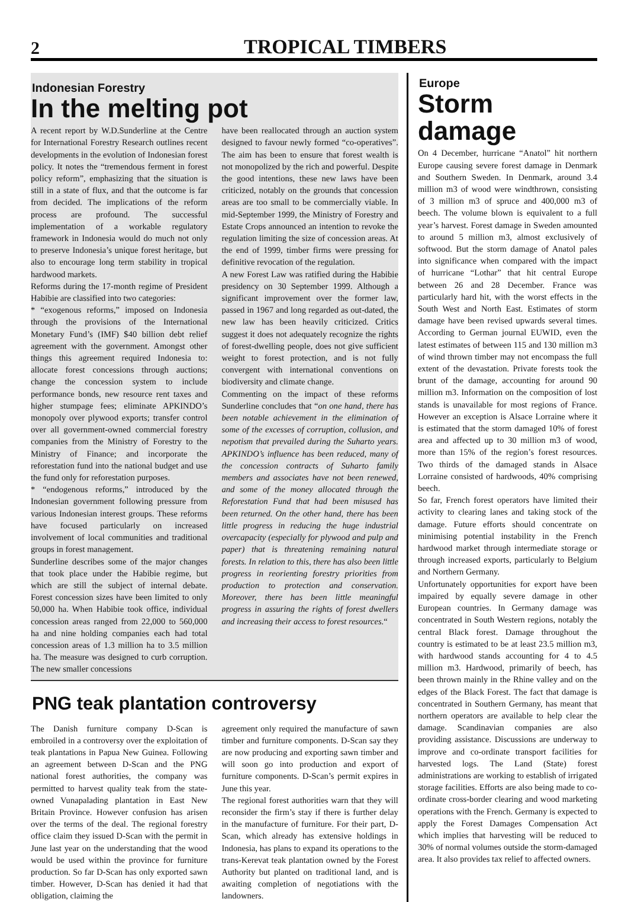2
TROPICAL TIMBERS
Indonesian Forestry
In the melting pot
A recent report by W.D.Sunderline at the Centre for International Forestry Research outlines recent developments in the evolution of Indonesian forest policy. It notes the “tremendous ferment in forest policy reform”, emphasizing that the situation is still in a state of flux, and that the outcome is far from decided. The implications of the reform process are profound. The successful implementation of a workable regulatory framework in Indonesia would do much not only to preserve Indonesia’s unique forest heritage, but also to encourage long term stability in tropical hardwood markets.
Reforms during the 17-month regime of President Habibie are classified into two categories:
* “exogenous reforms,” imposed on Indonesia through the provisions of the International Monetary Fund’s (IMF) $40 billion debt relief agreement with the government. Amongst other things this agreement required Indonesia to: allocate forest concessions through auctions; change the concession system to include performance bonds, new resource rent taxes and higher stumpage fees; eliminate APKINDO’s monopoly over plywood exports; transfer control over all government-owned commercial forestry companies from the Ministry of Forestry to the Ministry of Finance; and incorporate the reforestation fund into the national budget and use the fund only for reforestation purposes.
* “endogenous reforms,” introduced by the Indonesian government following pressure from various Indonesian interest groups. These reforms have focused particularly on increased involvement of local communities and traditional groups in forest management.
Sunderline describes some of the major changes that took place under the Habibie regime, but which are still the subject of internal debate. Forest concession sizes have been limited to only 50,000 ha. When Habibie took office, individual concession areas ranged from 22,000 to 560,000 ha and nine holding companies each had total concession areas of 1.3 million ha to 3.5 million ha. The measure was designed to curb corruption. The new smaller concessions
have been reallocated through an auction system designed to favour newly formed “co-operatives”. The aim has been to ensure that forest wealth is not monopolized by the rich and powerful. Despite the good intentions, these new laws have been criticized, notably on the grounds that concession areas are too small to be commercially viable. In mid-September 1999, the Ministry of Forestry and Estate Crops announced an intention to revoke the regulation limiting the size of concession areas. At the end of 1999, timber firms were pressing for definitive revocation of the regulation.
A new Forest Law was ratified during the Habibie presidency on 30 September 1999. Although a significant improvement over the former law, passed in 1967 and long regarded as out-dated, the new law has been heavily criticized. Critics suggest it does not adequately recognize the rights of forest-dwelling people, does not give sufficient weight to forest protection, and is not fully convergent with international conventions on biodiversity and climate change.
Commenting on the impact of these reforms Sunderline concludes that “on one hand, there has been notable achievement in the elimination of some of the excesses of corruption, collusion, and nepotism that prevailed during the Suharto years. APKINDO’s influence has been reduced, many of the concession contracts of Suharto family members and associates have not been renewed, and some of the money allocated through the Reforestation Fund that had been misused has been returned. On the other hand, there has been little progress in reducing the huge industrial overcapacity (especially for plywood and pulp and paper) that is threatening remaining natural forests. In relation to this, there has also been little progress in reorienting forestry priorities from production to protection and conservation. Moreover, there has been little meaningful progress in assuring the rights of forest dwellers and increasing their access to forest resources.“
PNG teak plantation controversy
The Danish furniture company D-Scan is embroiled in a controversy over the exploitation of teak plantations in Papua New Guinea. Following an agreement between D-Scan and the PNG national forest authorities, the company was permitted to harvest quality teak from the state-owned Vunapalading plantation in East New Britain Province. However confusion has arisen over the terms of the deal. The regional forestry office claim they issued D-Scan with the permit in June last year on the understanding that the wood would be used within the province for furniture production. So far D-Scan has only exported sawn timber. However, D-Scan has denied it had that obligation, claiming the
agreement only required the manufacture of sawn timber and furniture components. D-Scan say they are now producing and exporting sawn timber and will soon go into production and export of furniture components. D-Scan’s permit expires in June this year.
The regional forest authorities warn that they will reconsider the firm’s stay if there is further delay in the manufacture of furniture. For their part, D-Scan, which already has extensive holdings in Indonesia, has plans to expand its operations to the trans-Kerevat teak plantation owned by the Forest Authority but planted on traditional land, and is awaiting completion of negotiations with the landowners.
Europe
Storm damage
On 4 December, hurricane “Anatol” hit northern Europe causing severe forest damage in Denmark and Southern Sweden. In Denmark, around 3.4 million m3 of wood were windthrown, consisting of 3 million m3 of spruce and 400,000 m3 of beech. The volume blown is equivalent to a full year’s harvest. Forest damage in Sweden amounted to around 5 million m3, almost exclusively of softwood. But the storm damage of Anatol pales into significance when compared with the impact of hurricane “Lothar” that hit central Europe between 26 and 28 December. France was particularly hard hit, with the worst effects in the South West and North East. Estimates of storm damage have been revised upwards several times. According to German journal EUWID, even the latest estimates of between 115 and 130 million m3 of wind thrown timber may not encompass the full extent of the devastation. Private forests took the brunt of the damage, accounting for around 90 million m3. Information on the composition of lost stands is unavailable for most regions of France. However an exception is Alsace Lorraine where it is estimated that the storm damaged 10% of forest area and affected up to 30 million m3 of wood, more than 15% of the region’s forest resources. Two thirds of the damaged stands in Alsace Lorraine consisted of hardwoods, 40% comprising beech.
So far, French forest operators have limited their activity to clearing lanes and taking stock of the damage. Future efforts should concentrate on minimising potential instability in the French hardwood market through intermediate storage or through increased exports, particularly to Belgium and Northern Germany.
Unfortunately opportunities for export have been impaired by equally severe damage in other European countries. In Germany damage was concentrated in South Western regions, notably the central Black forest. Damage throughout the country is estimated to be at least 23.5 million m3, with hardwood stands accounting for 4 to 4.5 million m3. Hardwood, primarily of beech, has been thrown mainly in the Rhine valley and on the edges of the Black Forest. The fact that damage is concentrated in Southern Germany, has meant that northern operators are available to help clear the damage. Scandinavian companies are also providing assistance. Discussions are underway to improve and co-ordinate transport facilities for harvested logs. The Land (State) forest administrations are working to establish of irrigated storage facilities. Efforts are also being made to co-ordinate cross-border clearing and wood marketing operations with the French. Germany is expected to apply the Forest Damages Compensation Act which implies that harvesting will be reduced to 30% of normal volumes outside the storm-damaged area. It also provides tax relief to affected owners.